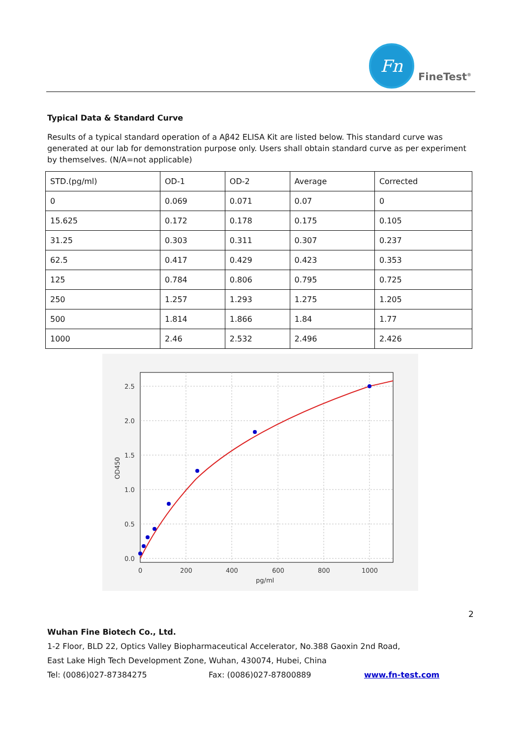Fn
FineTest<sup>®</sup>
Typical Data & Standard Curve
Results of a typical standard operation of a Aβ42 ELISA Kit are listed below. This standard curve was generated at our lab for demonstration purpose only. Users shall obtain standard curve as per experiment by themselves. (N/A=not applicable)
| STD.(pg/ml) | OD-1 | OD-2 | Average | Corrected |
| 0 | 0.069 | 0.071 | 0.07 | 0 |
| 15.625 | 0.172 | 0.178 | 0.175 | 0.105 |
| 31.25 | 0.303 | 0.311 | 0.307 | 0.237 |
| 62.5 | 0.417 | 0.429 | 0.423 | 0.353 |
| 125 | 0.784 | 0.806 | 0.795 | 0.725 |
| 250 | 1.257 | 1.293 | 1.275 | 1.205 |
| 500 | 1.814 | 1.866 | 1.84 | 1.77 |
| 1000 | 2.46 | 2.532 | 2.496 | 2.426 |
2.5
2.0
1.5
1.0
0.5
0.0
0
200
400
600
800
1000
pg/ml
OD450
2
Wuhan Fine Biotech Co., Ltd.
1-2 Floor, BLD 22, Optics Valley Biopharmaceutical Accelerator, No.388 Gaoxin 2nd Road,
East Lake High Tech Development Zone, Wuhan, 430074, Hubei, China
Tel: (0086)027-87384275 Fax: (0086)027-87800889 www.fn-test.com